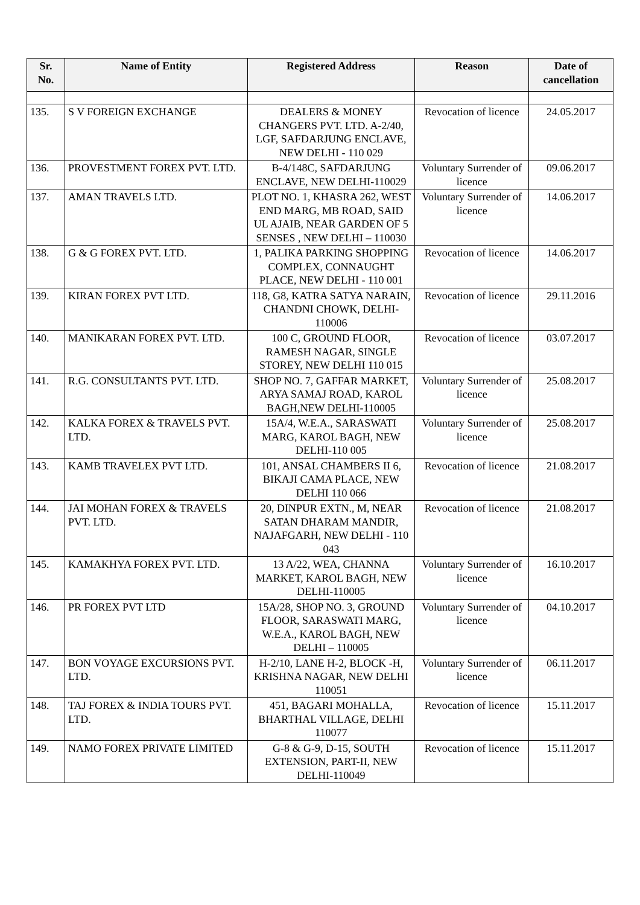| Sr. No. | Name of Entity | Registered Address | Reason | Date of cancellation |
| --- | --- | --- | --- | --- |
| 135. | S V FOREIGN EXCHANGE | DEALERS & MONEY CHANGERS PVT. LTD. A-2/40, LGF, SAFDARJUNG ENCLAVE, NEW DELHI - 110 029 | Revocation of licence | 24.05.2017 |
| 136. | PROVESTMENT FOREX PVT. LTD. | B-4/148C, SAFDARJUNG ENCLAVE, NEW DELHI-110029 | Voluntary Surrender of licence | 09.06.2017 |
| 137. | AMAN TRAVELS LTD. | PLOT NO. 1, KHASRA 262, WEST END MARG, MB ROAD, SAID UL AJAIB, NEAR GARDEN OF 5 SENSES , NEW DELHI – 110030 | Voluntary Surrender of licence | 14.06.2017 |
| 138. | G & G FOREX PVT. LTD. | 1, PALIKA PARKING SHOPPING COMPLEX, CONNAUGHT PLACE, NEW DELHI - 110 001 | Revocation of licence | 14.06.2017 |
| 139. | KIRAN FOREX PVT LTD. | 118, G8, KATRA SATYA NARAIN, CHANDNI CHOWK, DELHI- 110006 | Revocation of licence | 29.11.2016 |
| 140. | MANIKARAN FOREX PVT. LTD. | 100 C, GROUND FLOOR, RAMESH NAGAR, SINGLE STOREY, NEW DELHI 110 015 | Revocation of licence | 03.07.2017 |
| 141. | R.G. CONSULTANTS PVT. LTD. | SHOP NO. 7, GAFFAR MARKET, ARYA SAMAJ ROAD, KAROL BAGH,NEW DELHI-110005 | Voluntary Surrender of licence | 25.08.2017 |
| 142. | KALKA FOREX & TRAVELS PVT. LTD. | 15A/4, W.E.A., SARASWATI MARG, KAROL BAGH, NEW DELHI-110 005 | Voluntary Surrender of licence | 25.08.2017 |
| 143. | KAMB TRAVELEX PVT LTD. | 101, ANSAL CHAMBERS II 6, BIKAJI CAMA PLACE, NEW DELHI 110 066 | Revocation of licence | 21.08.2017 |
| 144. | JAI MOHAN FOREX & TRAVELS PVT. LTD. | 20, DINPUR EXTN., M, NEAR SATAN DHARAM MANDIR, NAJAFGARH, NEW DELHI - 110 043 | Revocation of licence | 21.08.2017 |
| 145. | KAMAKHYA FOREX PVT. LTD. | 13 A/22, WEA, CHANNA MARKET, KAROL BAGH, NEW DELHI-110005 | Voluntary Surrender of licence | 16.10.2017 |
| 146. | PR FOREX PVT LTD | 15A/28, SHOP NO. 3, GROUND FLOOR, SARASWATI MARG, W.E.A., KAROL BAGH, NEW DELHI – 110005 | Voluntary Surrender of licence | 04.10.2017 |
| 147. | BON VOYAGE EXCURSIONS PVT. LTD. | H-2/10, LANE H-2, BLOCK -H, KRISHNA NAGAR, NEW DELHI 110051 | Voluntary Surrender of licence | 06.11.2017 |
| 148. | TAJ FOREX & INDIA TOURS PVT. LTD. | 451, BAGARI MOHALLA, BHARTHAL VILLAGE, DELHI 110077 | Revocation of licence | 15.11.2017 |
| 149. | NAMO FOREX PRIVATE LIMITED | G-8 & G-9, D-15, SOUTH EXTENSION, PART-II, NEW DELHI-110049 | Revocation of licence | 15.11.2017 |